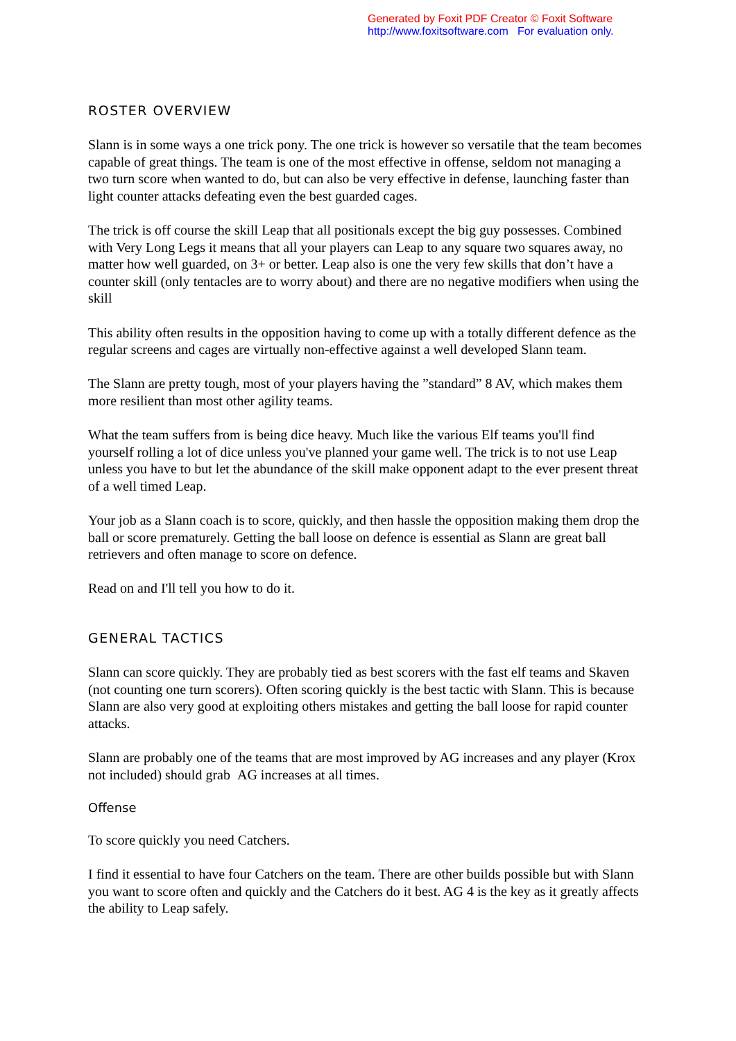Generated by Foxit PDF Creator © Foxit Software
http://www.foxitsoftware.com For evaluation only.
ROSTER OVERVIEW
Slann is in some ways a one trick pony. The one trick is however so versatile that the team becomes capable of great things. The team is one of the most effective in offense, seldom not managing a two turn score when wanted to do, but can also be very effective in defense, launching faster than light counter attacks defeating even the best guarded cages.
The trick is off course the skill Leap that all positionals except the big guy possesses. Combined with Very Long Legs it means that all your players can Leap to any square two squares away, no matter how well guarded, on 3+ or better. Leap also is one the very few skills that don’t have a counter skill (only tentacles are to worry about) and there are no negative modifiers when using the skill
This ability often results in the opposition having to come up with a totally different defence as the regular screens and cages are virtually non-effective against a well developed Slann team.
The Slann are pretty tough, most of your players having the ”standard” 8 AV, which makes them more resilient than most other agility teams.
What the team suffers from is being dice heavy. Much like the various Elf teams you'll find yourself rolling a lot of dice unless you've planned your game well. The trick is to not use Leap unless you have to but let the abundance of the skill make opponent adapt to the ever present threat of a well timed Leap.
Your job as a Slann coach is to score, quickly, and then hassle the opposition making them drop the ball or score prematurely. Getting the ball loose on defence is essential as Slann are great ball retrievers and often manage to score on defence.
Read on and I'll tell you how to do it.
GENERAL TACTICS
Slann can score quickly. They are probably tied as best scorers with the fast elf teams and Skaven (not counting one turn scorers). Often scoring quickly is the best tactic with Slann. This is because Slann are also very good at exploiting others mistakes and getting the ball loose for rapid counter attacks.
Slann are probably one of the teams that are most improved by AG increases and any player (Krox not included) should grab AG increases at all times.
Offense
To score quickly you need Catchers.
I find it essential to have four Catchers on the team. There are other builds possible but with Slann you want to score often and quickly and the Catchers do it best. AG 4 is the key as it greatly affects the ability to Leap safely.